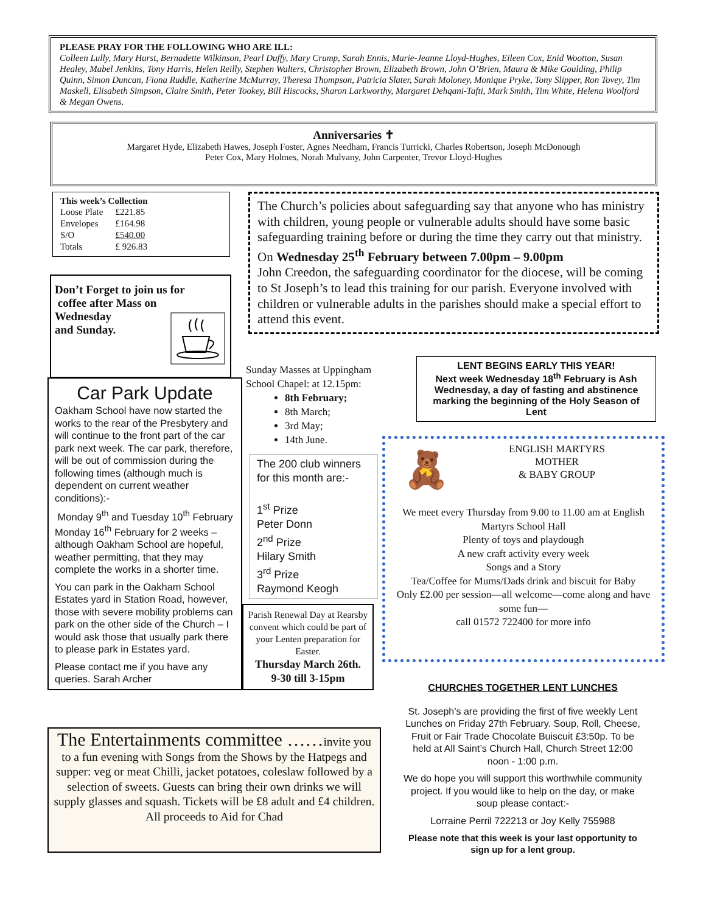PLEASE PRAY FOR THE FOLLOWING WHO ARE ILL:
Colleen Lully, Mary Hurst, Bernadette Wilkinson, Pearl Duffy, Mary Crump, Sarah Ennis, Marie-Jeanne Lloyd-Hughes, Eileen Cox, Enid Wootton, Susan Healey, Mabel Jenkins, Tony Harris, Helen Reilly, Stephen Walters, Christopher Brown, Elizabeth Brown, John O’Brien, Maura & Mike Goulding, Philip Quinn, Simon Duncan, Fiona Ruddle, Katherine McMurray, Theresa Thompson, Patricia Slater, Sarah Moloney, Monique Pryke, Tony Slipper, Ron Tovey, Tim Maskell, Elisabeth Simpson, Claire Smith, Peter Tookey, Bill Hiscocks, Sharon Larkworthy, Margaret Dehqani-Tafti, Mark Smith, Tim White, Helena Woolford & Megan Owens.
Anniversaries ✝
Margaret Hyde, Elizabeth Hawes, Joseph Foster, Agnes Needham, Francis Turricki, Charles Robertson, Joseph McDonough
Peter Cox, Mary Holmes, Norah Mulvany, John Carpenter, Trevor Lloyd-Hughes
This week’s Collection
| Loose Plate | £221.85 |
| Envelopes | £164.98 |
| S/O | £540.00 |
| Totals | £ 926.83 |
Don’t Forget to join us for
coffee after Mass on
Wednesday
and Sunday.
Car Park Update
Oakham School have now started the works to the rear of the Presbytery and will continue to the front part of the car park next week. The car park, therefore, will be out of commission during the following times (although much is dependent on current weather conditions):-
Monday 9<sup>th</sup> and Tuesday 10<sup>th</sup> February
Monday 16<sup>th</sup> February for 2 weeks – although Oakham School are hopeful, weather permitting, that they may complete the works in a shorter time.
You can park in the Oakham School Estates yard in Station Road, however, those with severe mobility problems can park on the other side of the Church – I would ask those that usually park there to please park in Estates yard.
Please contact me if you have any queries. Sarah Archer
The Church’s policies about safeguarding say that anyone who has ministry with children, young people or vulnerable adults should have some basic safeguarding training before or during the time they carry out that ministry.
On Wednesday 25<sup>th</sup> February between 7.00pm – 9.00pm
John Creedon, the safeguarding coordinator for the diocese, will be coming to St Joseph’s to lead this training for our parish. Everyone involved with children or vulnerable adults in the parishes should make a special effort to attend this event.
Sunday Masses at Uppingham School Chapel: at 12.15pm:
8th February;
8th March;
3rd May;
14th June.
LENT BEGINS EARLY THIS YEAR!
Next week Wednesday 18<sup>th</sup> February is Ash Wednesday, a day of fasting and abstinence marking the beginning of the Holy Season of Lent
The 200 club winners for this month are:-
1<sup>st</sup> Prize
Peter Donn
2<sup>nd</sup> Prize
Hilary Smith
3<sup>rd</sup> Prize
Raymond Keogh
🧸
ENGLISH MARTYRS
MOTHER
& BABY GROUP
We meet every Thursday from 9.00 to 11.00 am at English Martyrs School Hall
Plenty of toys and playdough
A new craft activity every week
Songs and a Story
Tea/Coffee for Mums/Dads drink and biscuit for Baby
Only £2.00 per session—all welcome—come along and have some fun—
call 01572 722400 for more info
Parish Renewal Day at Rearsby convent which could be part of your Lenten preparation for Easter.
Thursday March 26th.
9-30 till 3-15pm
The Entertainments committee ……invite you to a fun evening with Songs from the Shows by the Hatpegs and supper: veg or meat Chilli, jacket potatoes, coleslaw followed by a selection of sweets. Guests can bring their own drinks we will supply glasses and squash. Tickets will be £8 adult and £4 children.
All proceeds to Aid for Chad
CHURCHES TOGETHER LENT LUNCHES
St. Joseph’s are providing the first of five weekly Lent Lunches on Friday 27th February. Soup, Roll, Cheese, Fruit or Fair Trade Chocolate Buiscuit £3:50p. To be held at All Saint’s Church Hall, Church Street 12:00 noon - 1:00 p.m.
We do hope you will support this worthwhile community project. If you would like to help on the day, or make soup please contact:-
Lorraine Perril 722213 or Joy Kelly 755988
Please note that this week is your last opportunity to sign up for a lent group.